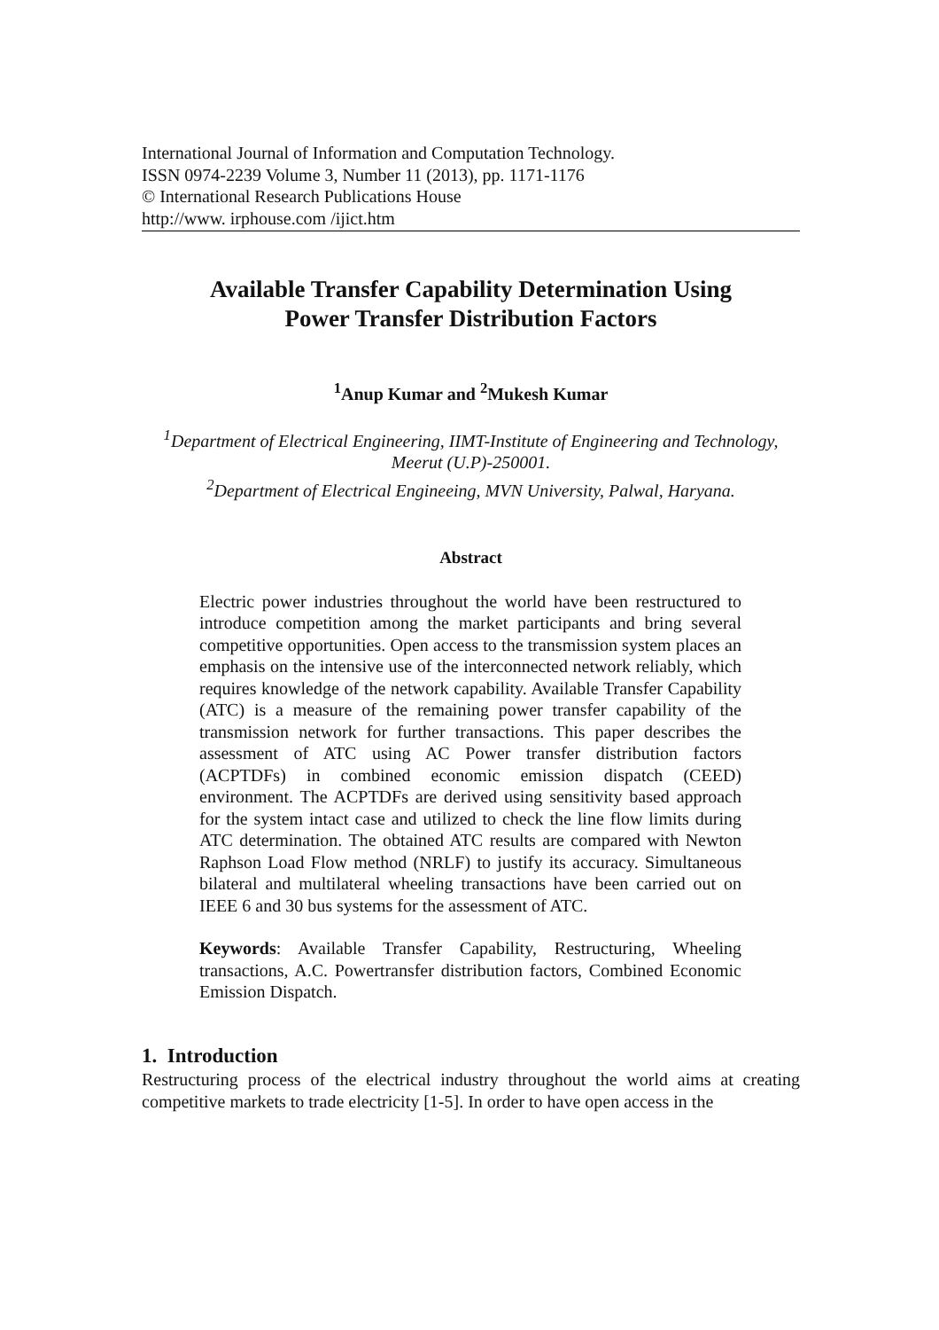International Journal of Information and Computation Technology.
ISSN 0974-2239 Volume 3, Number 11 (2013), pp. 1171-1176
© International Research Publications House
http://www. irphouse.com /ijict.htm
Available Transfer Capability Determination Using
Power Transfer Distribution Factors
<sup>1</sup> Anup Kumar and <sup>2</sup>Mukesh Kumar
<sup>1</sup> Department of Electrical Engineering, IIMT-Institute of Engineering and Technology, Meerut (U.P)-250001.
<sup>2</sup> Department of Electrical Engineeing, MVN University, Palwal, Haryana.
Abstract
Electric power industries throughout the world have been restructured to introduce competition among the market participants and bring several competitive opportunities. Open access to the transmission system places an emphasis on the intensive use of the interconnected network reliably, which requires knowledge of the network capability. Available Transfer Capability (ATC) is a measure of the remaining power transfer capability of the transmission network for further transactions. This paper describes the assessment of ATC using AC Power transfer distribution factors (ACPTDFs) in combined economic emission dispatch (CEED) environment. The ACPTDFs are derived using sensitivity based approach for the system intact case and utilized to check the line flow limits during ATC determination. The obtained ATC results are compared with Newton Raphson Load Flow method (NRLF) to justify its accuracy. Simultaneous bilateral and multilateral wheeling transactions have been carried out on IEEE 6 and 30 bus systems for the assessment of ATC.
Keywords: Available Transfer Capability, Restructuring, Wheeling transactions, A.C. Powertransfer distribution factors, Combined Economic Emission Dispatch.
1. Introduction
Restructuring process of the electrical industry throughout the world aims at creating competitive markets to trade electricity [1-5]. In order to have open access in the